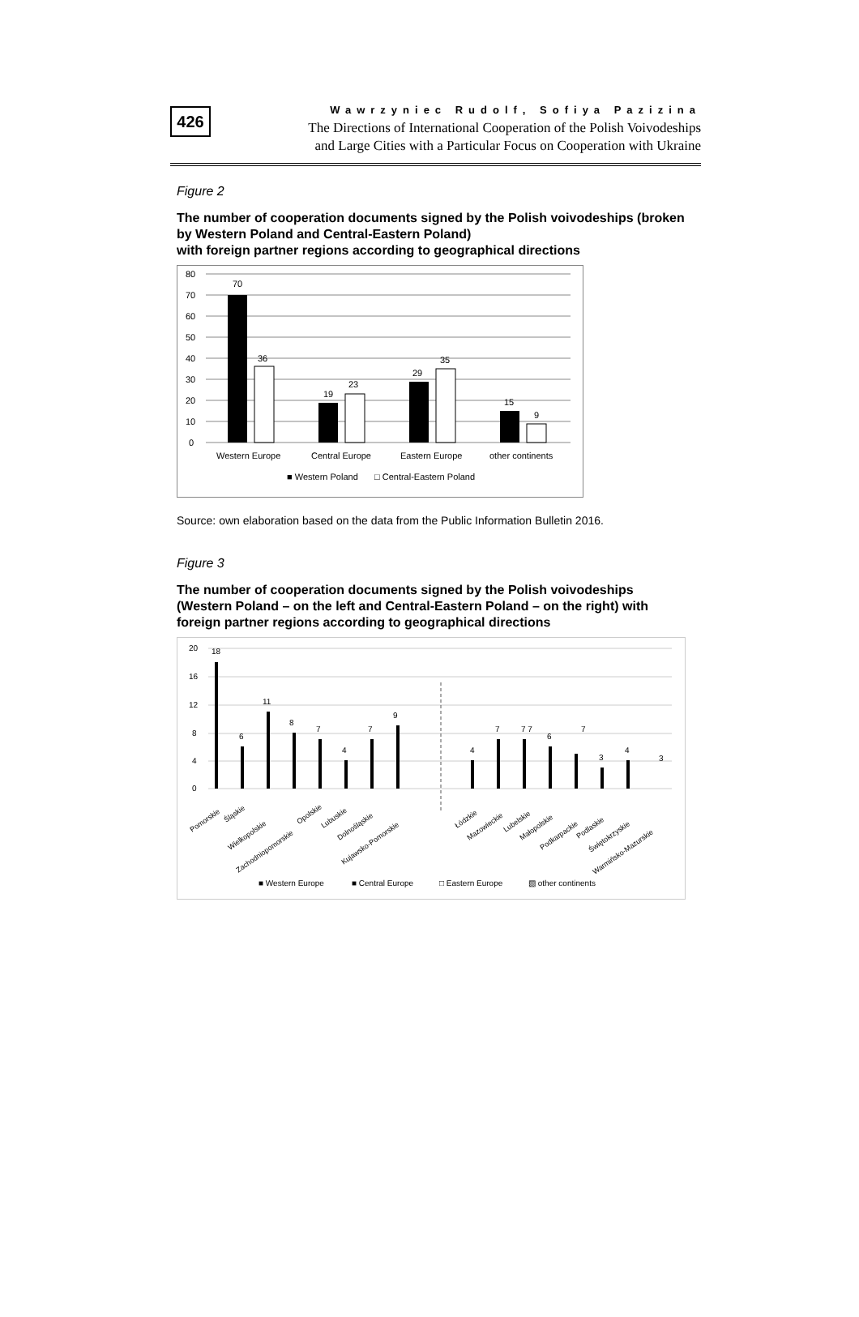426
Wawrzyniec Rudolf, Sofiya Pazizina
The Directions of International Cooperation of the Polish Voivodeships
and Large Cities with a Particular Focus on Cooperation with Ukraine
Figure 2
The number of cooperation documents signed by the Polish voivodeships (broken by Western Poland and Central-Eastern Poland)
with foreign partner regions according to geographical directions
80
70
60
50
40
30
20
10
0
70
36
19
23
29
35
15
9
Western Europe
Central Europe
Eastern Europe
other continents
■ Western Poland
□ Central-Eastern Poland
Source: own elaboration based on the data from the Public Information Bulletin 2016.
Figure 3
The number of cooperation documents signed by the Polish voivodeships (Western Poland – on the left and Central-Eastern Poland – on the right) with foreign partner regions according to geographical directions
20
16
12
8
4
0
18
6
11
8
7
4
7
9
4
7
7 7
6
7
3
4
3
Pomorskie
Śląskie
Wielkopolskie
Zachodniopomorskie
Opolskie
Lubuskie
Dolnośląskie
Kujawsko-Pomorskie
Łódzkie
Mazowieckie
Lubelskie
Małopolskie
Podkarpackie
Podlaskie
Świętokrzyskie
Warmińsko-Mazurskie
■ Western Europe
■ Central Europe
□ Eastern Europe
▧ other continents